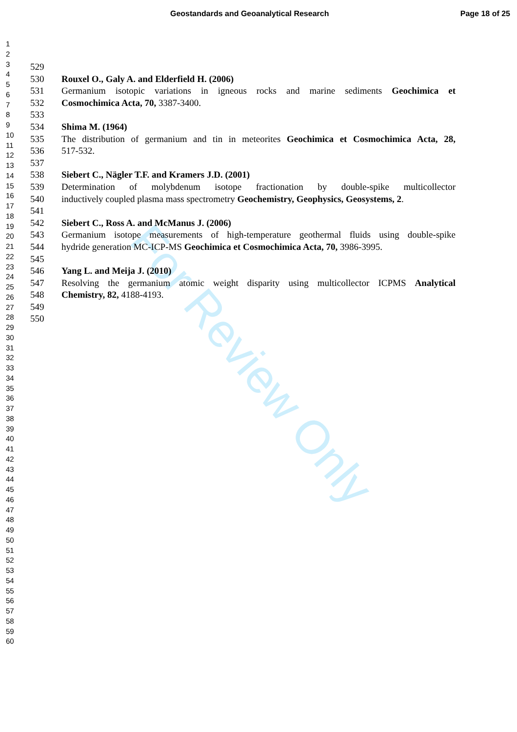Geostandards and Geoanalytical Research Page 18 of 25
1
2
3
4
5
6
7
8
9
10
11
12
13
14
15
16
17
18
19
20
21
22
23
24
25
26
27
28
29
30
31
32
33
34
35
36
37
38
39
40
41
42
43
44
45
46
47
48
49
50
51
52
53
54
55
56
57
58
59
60
529
530 Rouxel O., Galy A. and Elderfield H. (2006)
531 Germanium isotopic variations in igneous rocks and marine sediments Geochimica et
532 Cosmochimica Acta, 70, 3387-3400.
533
534 Shima M. (1964)
535 The distribution of germanium and tin in meteorites Geochimica et Cosmochimica Acta, 28,
536 517-532.
537
538 Siebert C., Nägler T.F. and Kramers J.D. (2001)
539 Determination of molybdenum isotope fractionation by double-spike multicollector
540 inductively coupled plasma mass spectrometry Geochemistry, Geophysics, Geosystems, 2.
541
542 Siebert C., Ross A. and McManus J. (2006)
543 Germanium isotope measurements of high-temperature geothermal fluids using double-spike
544 hydride generation MC-ICP-MS Geochimica et Cosmochimica Acta, 70, 3986-3995.
545
546 Yang L. and Meija J. (2010)
547 Resolving the germanium atomic weight disparity using multicollector ICPMS Analytical
548 Chemistry, 82, 4188-4193.
549
550
For Review Only